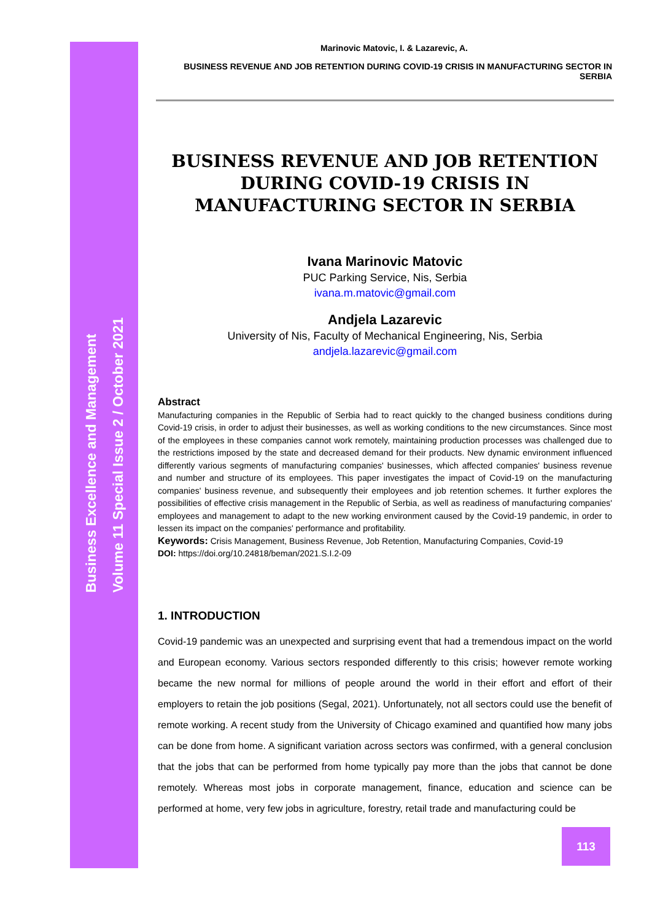Business Excellence and Management
Volume 11 Special Issue 2 / October 2021
Marinovic Matovic, I. & Lazarevic, A.
BUSINESS REVENUE AND JOB RETENTION DURING COVID-19 CRISIS IN MANUFACTURING SECTOR IN SERBIA
BUSINESS REVENUE AND JOB RETENTION DURING COVID-19 CRISIS IN MANUFACTURING SECTOR IN SERBIA
Ivana Marinovic Matovic
PUC Parking Service, Nis, Serbia
ivana.m.matovic@gmail.com
Andjela Lazarevic
University of Nis, Faculty of Mechanical Engineering, Nis, Serbia
andjela.lazarevic@gmail.com
Abstract
Manufacturing companies in the Republic of Serbia had to react quickly to the changed business conditions during Covid-19 crisis, in order to adjust their businesses, as well as working conditions to the new circumstances. Since most of the employees in these companies cannot work remotely, maintaining production processes was challenged due to the restrictions imposed by the state and decreased demand for their products. New dynamic environment influenced differently various segments of manufacturing companies' businesses, which affected companies' business revenue and number and structure of its employees. This paper investigates the impact of Covid-19 on the manufacturing companies' business revenue, and subsequently their employees and job retention schemes. It further explores the possibilities of effective crisis management in the Republic of Serbia, as well as readiness of manufacturing companies' employees and management to adapt to the new working environment caused by the Covid-19 pandemic, in order to lessen its impact on the companies' performance and profitability.
Keywords: Crisis Management, Business Revenue, Job Retention, Manufacturing Companies, Covid-19
DOI: https://doi.org/10.24818/beman/2021.S.I.2-09
1. INTRODUCTION
Covid-19 pandemic was an unexpected and surprising event that had a tremendous impact on the world and European economy. Various sectors responded differently to this crisis; however remote working became the new normal for millions of people around the world in their effort and effort of their employers to retain the job positions (Segal, 2021). Unfortunately, not all sectors could use the benefit of remote working. A recent study from the University of Chicago examined and quantified how many jobs can be done from home. A significant variation across sectors was confirmed, with a general conclusion that the jobs that can be performed from home typically pay more than the jobs that cannot be done remotely. Whereas most jobs in corporate management, finance, education and science can be performed at home, very few jobs in agriculture, forestry, retail trade and manufacturing could be
113